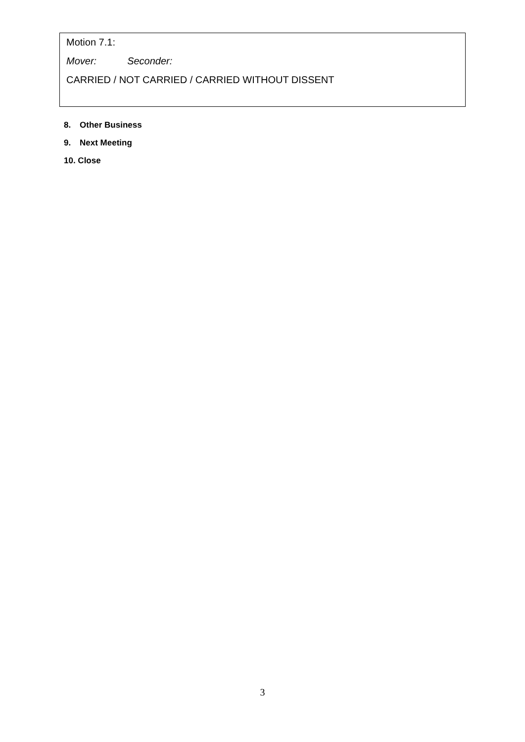Motion 7.1:
Mover: Seconder:
CARRIED / NOT CARRIED / CARRIED WITHOUT DISSENT
8. Other Business
9. Next Meeting
10. Close
3